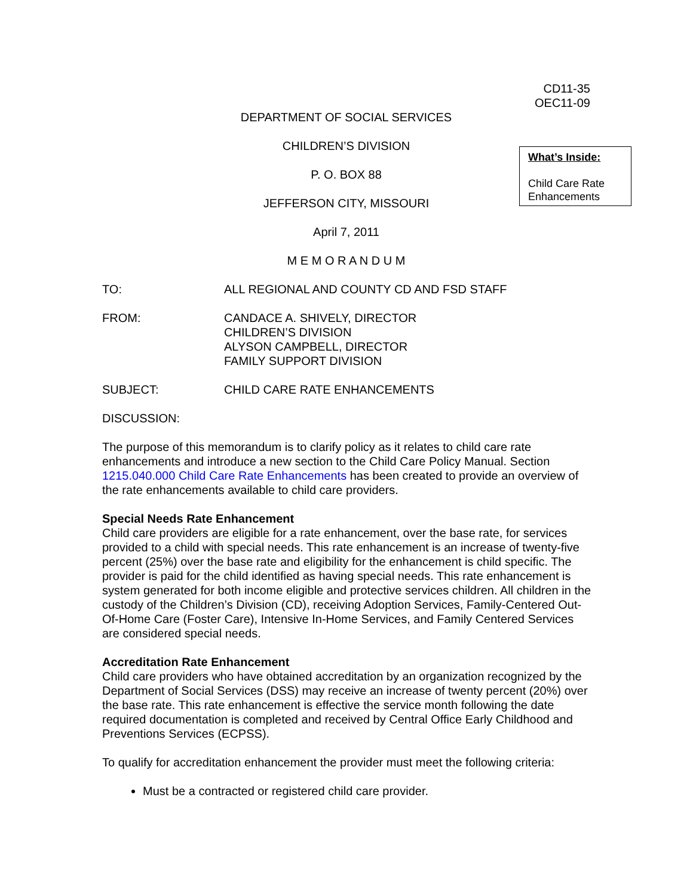CD11-35
OEC11-09
DEPARTMENT OF SOCIAL SERVICES
CHILDREN’S DIVISION
P. O. BOX 88
JEFFERSON CITY, MISSOURI
April 7, 2011
M E M O R A N D U M
What’s Inside:
Child Care Rate Enhancements
TO: ALL REGIONAL AND COUNTY CD AND FSD STAFF
FROM: CANDACE A. SHIVELY, DIRECTOR
CHILDREN’S DIVISION
ALYSON CAMPBELL, DIRECTOR
FAMILY SUPPORT DIVISION
SUBJECT: CHILD CARE RATE ENHANCEMENTS
DISCUSSION:
The purpose of this memorandum is to clarify policy as it relates to child care rate enhancements and introduce a new section to the Child Care Policy Manual. Section 1215.040.000 Child Care Rate Enhancements has been created to provide an overview of the rate enhancements available to child care providers.
Special Needs Rate Enhancement
Child care providers are eligible for a rate enhancement, over the base rate, for services provided to a child with special needs. This rate enhancement is an increase of twenty-five percent (25%) over the base rate and eligibility for the enhancement is child specific. The provider is paid for the child identified as having special needs. This rate enhancement is system generated for both income eligible and protective services children. All children in the custody of the Children’s Division (CD), receiving Adoption Services, Family-Centered Out-Of-Home Care (Foster Care), Intensive In-Home Services, and Family Centered Services are considered special needs.
Accreditation Rate Enhancement
Child care providers who have obtained accreditation by an organization recognized by the Department of Social Services (DSS) may receive an increase of twenty percent (20%) over the base rate. This rate enhancement is effective the service month following the date required documentation is completed and received by Central Office Early Childhood and Preventions Services (ECPSS).
To qualify for accreditation enhancement the provider must meet the following criteria:
Must be a contracted or registered child care provider.